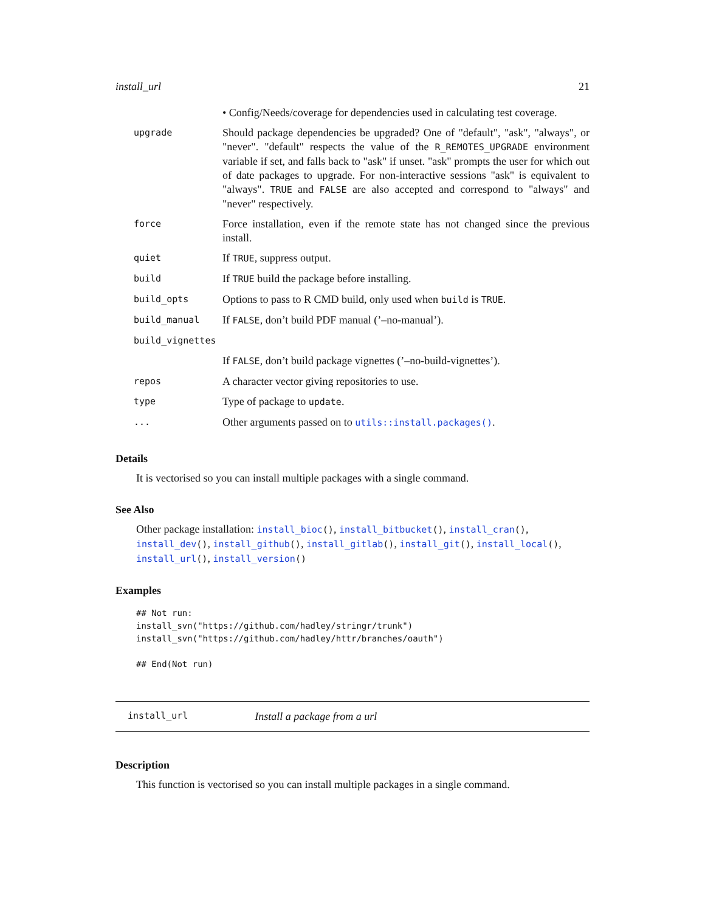install_url 21
| | • Config/Needs/coverage for dependencies used in calculating test coverage. |
| upgrade | Should package dependencies be upgraded? One of "default", "ask", "always", or "never". "default" respects the value of the R_REMOTES_UPGRADE environment variable if set, and falls back to "ask" if unset. "ask" prompts the user for which out of date packages to upgrade. For non-interactive sessions "ask" is equivalent to "always". TRUE and FALSE are also accepted and correspond to "always" and "never" respectively. |
| force | Force installation, even if the remote state has not changed since the previous install. |
| quiet | If TRUE , suppress output. |
| build | If TRUE build the package before installing. |
| build_opts | Options to pass to R CMD build, only used when build is TRUE . |
| build_manual | If FALSE , don’t build PDF manual (’–no-manual’). |
| build_vignettes | |
| | If FALSE , don’t build package vignettes (’–no-build-vignettes’). |
| repos | A character vector giving repositories to use. |
| type | Type of package to update . |
| ... | Other arguments passed on to utils::install.packages() . |
Details
It is vectorised so you can install multiple packages with a single command.
See Also
Other package installation: install_bioc(), install_bitbucket(), install_cran(), install_dev(), install_github(), install_gitlab(), install_git(), install_local(), install_url(), install_version()
Examples
## Not run:
install_svn("https://github.com/hadley/stringr/trunk")
install_svn("https://github.com/hadley/httr/branches/oauth")

## End(Not run)
install_url Install a package from a url
Description
This function is vectorised so you can install multiple packages in a single command.